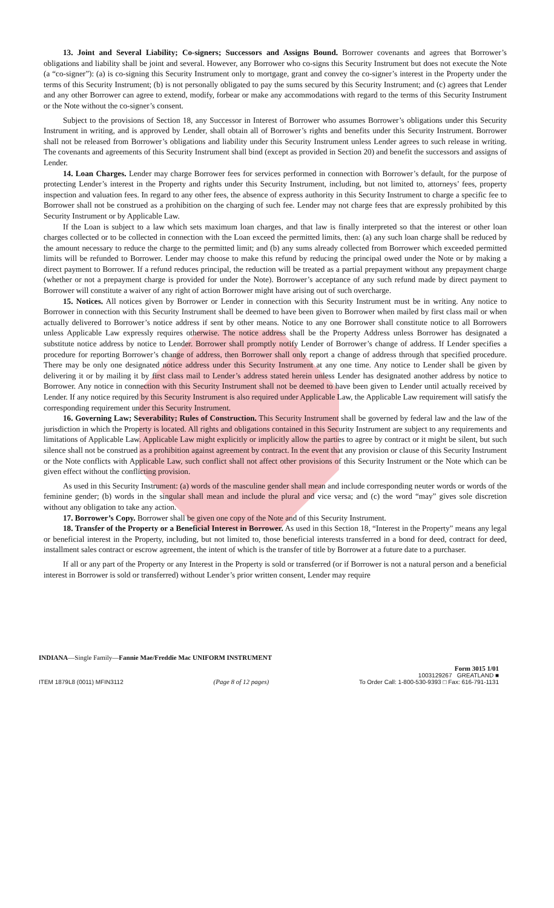13. Joint and Several Liability; Co-signers; Successors and Assigns Bound. Borrower covenants and agrees that Borrower’s obligations and liability shall be joint and several. However, any Borrower who co-signs this Security Instrument but does not execute the Note (a “co-signer”): (a) is co-signing this Security Instrument only to mortgage, grant and convey the co-signer’s interest in the Property under the terms of this Security Instrument; (b) is not personally obligated to pay the sums secured by this Security Instrument; and (c) agrees that Lender and any other Borrower can agree to extend, modify, forbear or make any accommodations with regard to the terms of this Security Instrument or the Note without the co-signer’s consent.
Subject to the provisions of Section 18, any Successor in Interest of Borrower who assumes Borrower’s obligations under this Security Instrument in writing, and is approved by Lender, shall obtain all of Borrower’s rights and benefits under this Security Instrument. Borrower shall not be released from Borrower’s obligations and liability under this Security Instrument unless Lender agrees to such release in writing. The covenants and agreements of this Security Instrument shall bind (except as provided in Section 20) and benefit the successors and assigns of Lender.
14. Loan Charges. Lender may charge Borrower fees for services performed in connection with Borrower’s default, for the purpose of protecting Lender’s interest in the Property and rights under this Security Instrument, including, but not limited to, attorneys’ fees, property inspection and valuation fees. In regard to any other fees, the absence of express authority in this Security Instrument to charge a specific fee to Borrower shall not be construed as a prohibition on the charging of such fee. Lender may not charge fees that are expressly prohibited by this Security Instrument or by Applicable Law.
If the Loan is subject to a law which sets maximum loan charges, and that law is finally interpreted so that the interest or other loan charges collected or to be collected in connection with the Loan exceed the permitted limits, then: (a) any such loan charge shall be reduced by the amount necessary to reduce the charge to the permitted limit; and (b) any sums already collected from Borrower which exceeded permitted limits will be refunded to Borrower. Lender may choose to make this refund by reducing the principal owed under the Note or by making a direct payment to Borrower. If a refund reduces principal, the reduction will be treated as a partial prepayment without any prepayment charge (whether or not a prepayment charge is provided for under the Note). Borrower’s acceptance of any such refund made by direct payment to Borrower will constitute a waiver of any right of action Borrower might have arising out of such overcharge.
15. Notices. All notices given by Borrower or Lender in connection with this Security Instrument must be in writing. Any notice to Borrower in connection with this Security Instrument shall be deemed to have been given to Borrower when mailed by first class mail or when actually delivered to Borrower’s notice address if sent by other means. Notice to any one Borrower shall constitute notice to all Borrowers unless Applicable Law expressly requires otherwise. The notice address shall be the Property Address unless Borrower has designated a substitute notice address by notice to Lender. Borrower shall promptly notify Lender of Borrower’s change of address. If Lender specifies a procedure for reporting Borrower’s change of address, then Borrower shall only report a change of address through that specified procedure. There may be only one designated notice address under this Security Instrument at any one time. Any notice to Lender shall be given by delivering it or by mailing it by first class mail to Lender’s address stated herein unless Lender has designated another address by notice to Borrower. Any notice in connection with this Security Instrument shall not be deemed to have been given to Lender until actually received by Lender. If any notice required by this Security Instrument is also required under Applicable Law, the Applicable Law requirement will satisfy the corresponding requirement under this Security Instrument.
16. Governing Law; Severability; Rules of Construction. This Security Instrument shall be governed by federal law and the law of the jurisdiction in which the Property is located. All rights and obligations contained in this Security Instrument are subject to any requirements and limitations of Applicable Law. Applicable Law might explicitly or implicitly allow the parties to agree by contract or it might be silent, but such silence shall not be construed as a prohibition against agreement by contract. In the event that any provision or clause of this Security Instrument or the Note conflicts with Applicable Law, such conflict shall not affect other provisions of this Security Instrument or the Note which can be given effect without the conflicting provision.
As used in this Security Instrument: (a) words of the masculine gender shall mean and include corresponding neuter words or words of the feminine gender; (b) words in the singular shall mean and include the plural and vice versa; and (c) the word “may” gives sole discretion without any obligation to take any action.
17. Borrower’s Copy. Borrower shall be given one copy of the Note and of this Security Instrument.
18. Transfer of the Property or a Beneficial Interest in Borrower. As used in this Section 18, “Interest in the Property” means any legal or beneficial interest in the Property, including, but not limited to, those beneficial interests transferred in a bond for deed, contract for deed, installment sales contract or escrow agreement, the intent of which is the transfer of title by Borrower at a future date to a purchaser.
If all or any part of the Property or any Interest in the Property is sold or transferred (or if Borrower is not a natural person and a beneficial interest in Borrower is sold or transferred) without Lender’s prior written consent, Lender may require
INDIANA—Single Family—Fannie Mae/Freddie Mac UNIFORM INSTRUMENT
ITEM 1879L8 (0011) MFIN3112
(Page 8 of 12 pages)
Form 3015 1/01
1003129267 GREATLAND ■
To Order Call: 1-800-530-9393 □ Fax: 616-791-1131